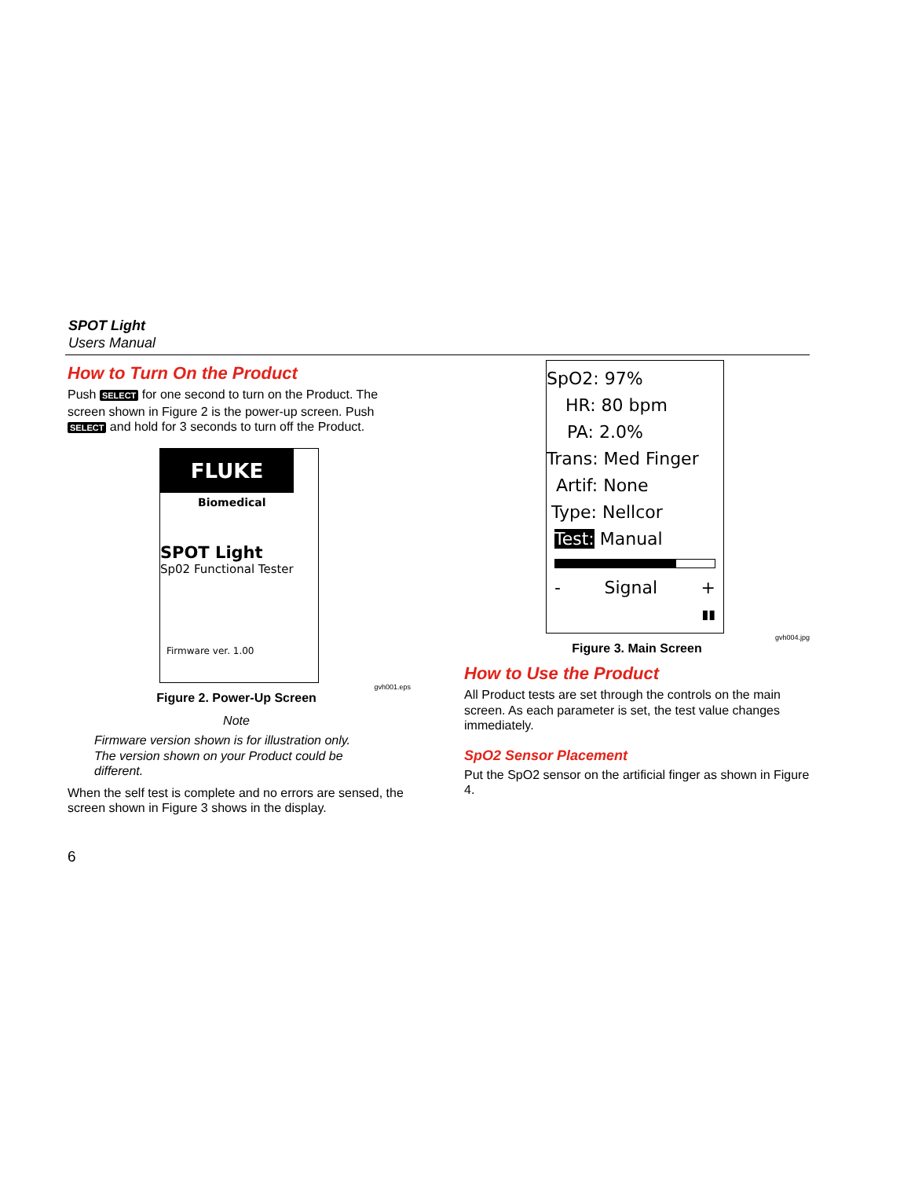SPOT Light
Users Manual
How to Turn On the Product
Push SELECT for one second to turn on the Product. The screen shown in Figure 2 is the power-up screen. Push SELECT and hold for 3 seconds to turn off the Product.
FLUKE
Biomedical
SPOT Light
Sp02 Functional Tester
Firmware ver. 1.00
gvh001.eps
Figure 2. Power-Up Screen
Note
Firmware version shown is for illustration only. The version shown on your Product could be different.
When the self test is complete and no errors are sensed, the screen shown in Figure 3 shows in the display.
6
SpO2: 97%
HR: 80 bpm
PA: 2.0%
Trans: Med Finger
Artif: None
Type: Nellcor
Test: Manual
- Signal +
▮▮
gvh004.jpg
Figure 3. Main Screen
How to Use the Product
All Product tests are set through the controls on the main screen. As each parameter is set, the test value changes immediately.
SpO2 Sensor Placement
Put the SpO2 sensor on the artificial finger as shown in Figure 4.